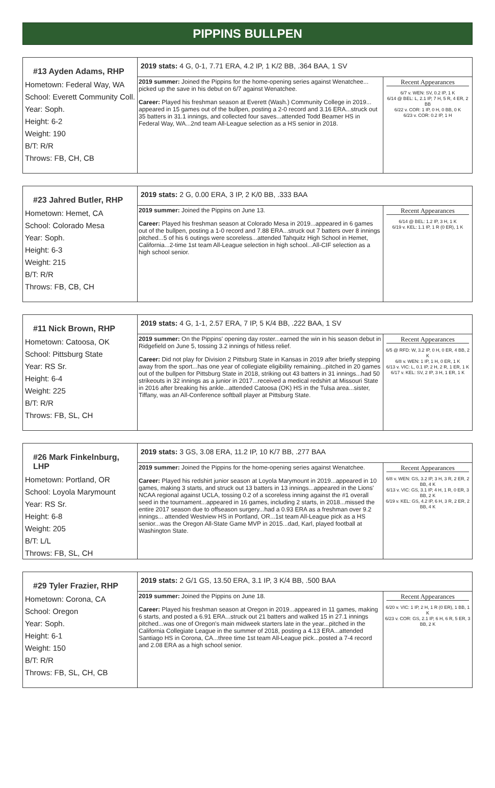PIPPINS BULLPEN
#13 Ayden Adams, RHP
Hometown: Federal Way, WA
School: Everett Community Coll.
Year: Soph.
Height: 6-2
Weight: 190
B/T: R/R
Throws: FB, CH, CB
2019 stats: 4 G, 0-1, 7.71 ERA, 4.2 IP, 1 K/2 BB, .364 BAA, 1 SV
2019 summer: Joined the Pippins for the home-opening series against Wenatchee... picked up the save in his debut on 6/7 against Wenatchee.
Career: Played his freshman season at Everett (Wash.) Community College in 2019... appeared in 15 games out of the bullpen, posting a 2-0 record and 3.16 ERA...struck out 35 batters in 31.1 innings, and collected four saves...attended Todd Beamer HS in Federal Way, WA...2nd team All-League selection as a HS senior in 2018.
Recent Appearances
6/7 v. WEN: SV, 0.2 IP, 1 K
6/14 @ BEL: L, 2.1 IP, 7 H, 5 R, 4 ER, 2 BB
6/22 v. COR: 1 IP, 0 H, 0 BB, 0 K
6/23 v. COR: 0.2 IP, 1 H
#23 Jahred Butler, RHP
Hometown: Hemet, CA
School: Colorado Mesa
Year: Soph.
Height: 6-3
Weight: 215
B/T: R/R
Throws: FB, CB, CH
2019 stats: 2 G, 0.00 ERA, 3 IP, 2 K/0 BB, .333 BAA
2019 summer: Joined the Pippins on June 13.
Career: Played his freshman season at Colorado Mesa in 2019...appeared in 6 games out of the bullpen, posting a 1-0 record and 7.88 ERA...struck out 7 batters over 8 innings pitched...5 of his 6 outings were scoreless...attended Tahquitz High School in Hemet, California...2-time 1st team All-League selection in high school...All-CIF selection as a high school senior.
Recent Appearances
6/14 @ BEL: 1.2 IP, 3 H, 1 K
6/19 v. KEL: 1.1 IP, 1 R (0 ER), 1 K
#11 Nick Brown, RHP
Hometown: Catoosa, OK
School: Pittsburg State
Year: RS Sr.
Height: 6-4
Weight: 225
B/T: R/R
Throws: FB, SL, CH
2019 stats: 4 G, 1-1, 2.57 ERA, 7 IP, 5 K/4 BB, .222 BAA, 1 SV
2019 summer: On the Pippins' opening day roster...earned the win in his season debut in Ridgefield on June 5, tossing 3.2 innings of hitless relief.
Career: Did not play for Division 2 Pittsburg State in Kansas in 2019 after briefly stepping away from the sport...has one year of collegiate eligibility remaining...pitched in 20 games out of the bullpen for Pittsburg State in 2018, striking out 43 batters in 31 innings...had 50 strikeouts in 32 innings as a junior in 2017...received a medical redshirt at Missouri State in 2016 after breaking his ankle...attended Catoosa (OK) HS in the Tulsa area...sister, Tiffany, was an All-Conference softball player at Pittsburg State.
Recent Appearances
6/5 @ RFD: W, 3.2 IP, 0 H, 0 ER, 4 BB, 2 K
6/8 v. WEN: 1 IP, 1 H, 0 ER, 1 K
6/13 v. VIC: L, 0.1 IP, 2 H, 2 R, 1 ER, 1 K
6/17 v. KEL: SV, 2 IP, 3 H, 1 ER, 1 K
#26 Mark Finkelnburg, LHP
Hometown: Portland, OR
School: Loyola Marymount
Year: RS Sr.
Height: 6-8
Weight: 205
B/T: L/L
Throws: FB, SL, CH
2019 stats: 3 GS, 3.08 ERA, 11.2 IP, 10 K/7 BB, .277 BAA
2019 summer: Joined the Pippins for the home-opening series against Wenatchee.
Career: Played his redshirt junior season at Loyola Marymount in 2019...appeared in 10 games, making 3 starts, and struck out 13 batters in 13 innings...appeared in the Lions' NCAA regional against UCLA, tossing 0.2 of a scoreless inning against the #1 overall seed in the tournament...appeared in 16 games, including 2 starts, in 2018...missed the entire 2017 season due to offseason surgery...had a 0.93 ERA as a freshman over 9.2 innings... attended Westview HS in Portland, OR...1st team All-League pick as a HS senior...was the Oregon All-State Game MVP in 2015...dad, Karl, played football at Washington State.
Recent Appearances
6/8 v. WEN: GS, 3.2 IP, 3 H, 3 R, 2 ER, 2 BB, 4 K
6/13 v. VIC: GS, 3.1 IP, 4 H, 1 R, 0 ER, 3 BB, 2 K
6/19 v. KEL: GS, 4.2 IP, 6 H, 3 R, 2 ER, 2 BB, 4 K
#29 Tyler Frazier, RHP
Hometown: Corona, CA
School: Oregon
Year: Soph.
Height: 6-1
Weight: 150
B/T: R/R
Throws: FB, SL, CH, CB
2019 stats: 2 G/1 GS, 13.50 ERA, 3.1 IP, 3 K/4 BB, .500 BAA
2019 summer: Joined the Pippins on June 18.
Career: Played his freshman season at Oregon in 2019...appeared in 11 games, making 6 starts, and posted a 6.91 ERA...struck out 21 batters and walked 15 in 27.1 innings pitched...was one of Oregon's main midweek starters late in the year...pitched in the California Collegiate League in the summer of 2018, posting a 4.13 ERA...attended Santiago HS in Corona, CA...three time 1st team All-League pick...posted a 7-4 record and 2.08 ERA as a high school senior.
Recent Appearances
6/20 v. VIC: 1 IP, 2 H, 1 R (0 ER), 1 BB, 1 K
6/23 v. COR: GS, 2.1 IP, 6 H, 6 R, 5 ER, 3 BB, 2 K